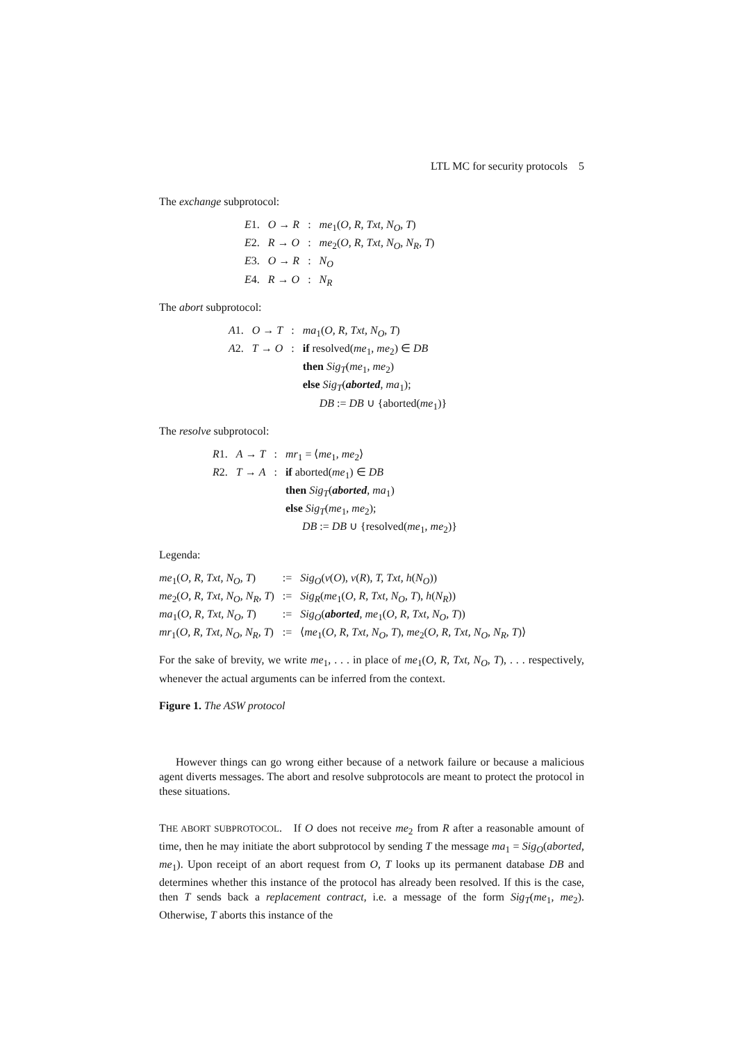LTL MC for security protocols 5
The exchange subprotocol:
| E 1. | O → R | : | me<sub>1</sub>( O, R, Txt, N<sub>O</sub>, T ) |
| E 2. | R → O | : | me<sub>2</sub>( O, R, Txt, N<sub>O</sub>, N<sub>R</sub>, T ) |
| E 3. | O → R | : | N<sub>O</sub> |
| E 4. | R → O | : | N<sub>R</sub> |
The abort subprotocol:
| A 1. | O → T | : | ma<sub>1</sub>( O, R, Txt, N<sub>O</sub>, T ) |
| A 2. | T → O | : | if resolved( me<sub>1</sub>, me<sub>2</sub>) ∈ DB then Sig<sub>T</sub> ( me<sub>1</sub>, me<sub>2</sub>) else Sig<sub>T</sub> ( aborted , ma<sub>1</sub>); DB := DB ∪ {aborted( me<sub>1</sub>)} |
The resolve subprotocol:
| R 1. | A → T | : | mr<sub>1</sub> = ⟨ me<sub>1</sub>, me<sub>2</sub>⟩ |
| R 2. | T → A | : | if aborted( me<sub>1</sub>) ∈ DB then Sig<sub>T</sub> ( aborted , ma<sub>1</sub>) else Sig<sub>T</sub> ( me<sub>1</sub>, me<sub>2</sub>); DB := DB ∪ {resolved( me<sub>1</sub>, me<sub>2</sub>)} |
Legenda:
| me<sub>1</sub>( O, R, Txt, N<sub>O</sub>, T ) | := | Sig<sub>O</sub> ( v ( O ), v ( R ), T, Txt, h ( N<sub>O</sub> )) |
| me<sub>2</sub>( O, R, Txt, N<sub>O</sub>, N<sub>R</sub>, T ) | := | Sig<sub>R</sub> ( me<sub>1</sub>( O, R, Txt, N<sub>O</sub>, T ), h ( N<sub>R</sub> )) |
| ma<sub>1</sub>( O, R, Txt, N<sub>O</sub>, T ) | := | Sig<sub>O</sub> ( aborted , me<sub>1</sub>( O, R, Txt, N<sub>O</sub>, T )) |
| mr<sub>1</sub>( O, R, Txt, N<sub>O</sub>, N<sub>R</sub>, T ) | := | ⟨ me<sub>1</sub>( O, R, Txt, N<sub>O</sub>, T ), me<sub>2</sub>( O, R, Txt, N<sub>O</sub>, N<sub>R</sub>, T )⟩ |
For the sake of brevity, we write me<sub>1</sub>, . . . in place of me<sub>1</sub>(O, R, Txt, N<sub>O</sub>, T), . . . respectively, whenever the actual arguments can be inferred from the context.
Figure 1. The ASW protocol
However things can go wrong either because of a network failure or because a malicious agent diverts messages. The abort and resolve subprotocols are meant to protect the protocol in these situations.
THE ABORT SUBPROTOCOL. If O does not receive me<sub>2</sub> from R after a reasonable amount of time, then he may initiate the abort subprotocol by sending T the message ma<sub>1</sub> = Sig<sub>O</sub>(aborted, me<sub>1</sub>). Upon receipt of an abort request from O, T looks up its permanent database DB and determines whether this instance of the protocol has already been resolved. If this is the case, then T sends back a replacement contract, i.e. a message of the form Sig<sub>T</sub>(me<sub>1</sub>, me<sub>2</sub>). Otherwise, T aborts this instance of the